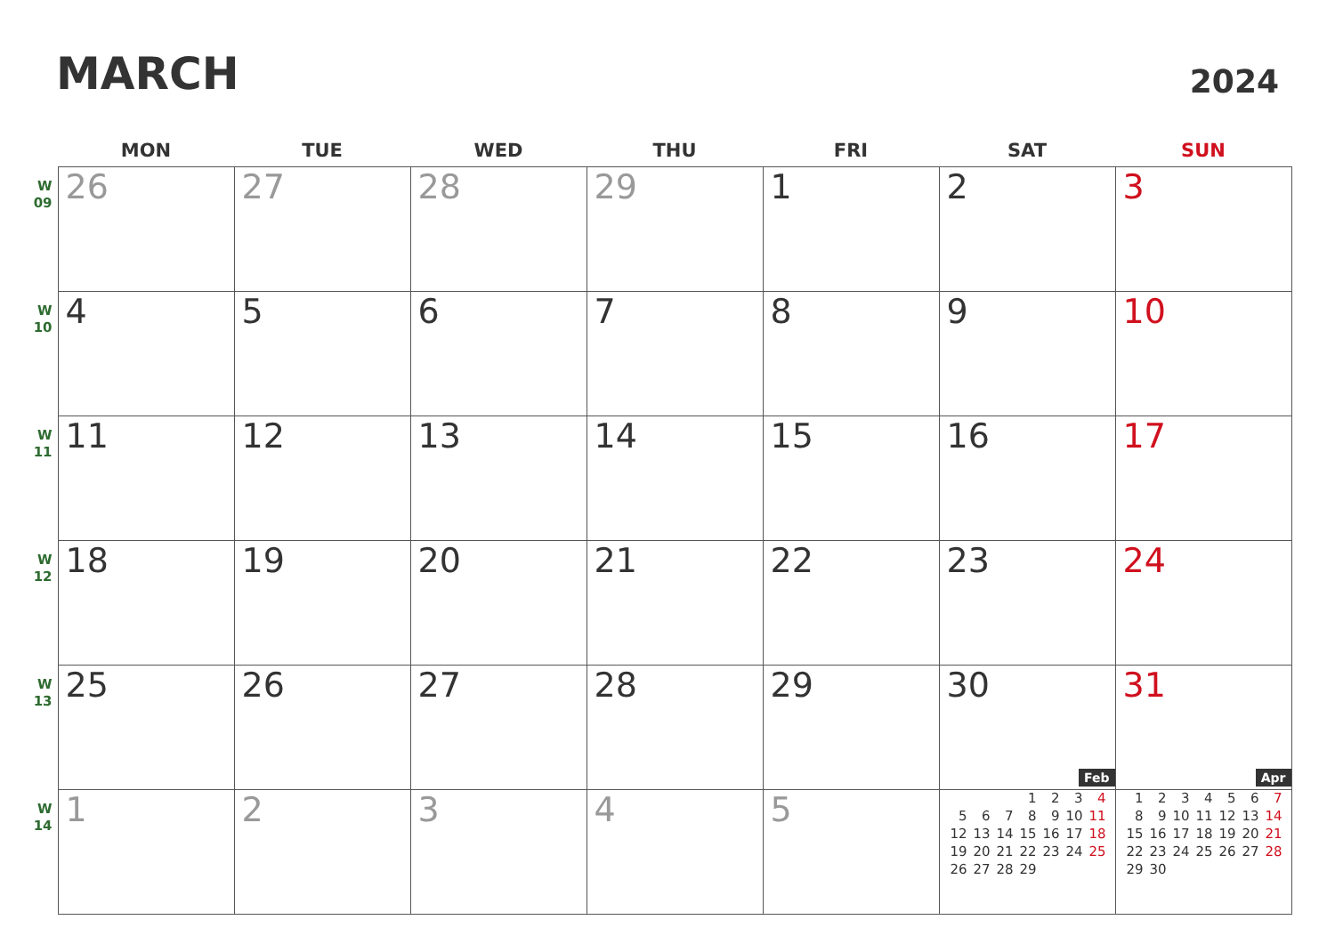MARCH
2024
| | MON | TUE | WED | THU | FRI | SAT | SUN |
| --- | --- | --- | --- | --- | --- | --- | --- |
| W 09 | 26 | 27 | 28 | 29 | 1 | 2 | 3 |
| W 10 | 4 | 5 | 6 | 7 | 8 | 9 | 10 |
| W 11 | 11 | 12 | 13 | 14 | 15 | 16 | 17 |
| W 12 | 18 | 19 | 20 | 21 | 22 | 23 | 24 |
| W 13 | 25 | 26 | 27 | 28 | 29 | 30 | 31 |
| W 14 | 1 | 2 | 3 | 4 | 5 | Feb / / / / 1 / 2 / 3 / 4 / / 5 / 6 / 7 / 8 / 9 / 10 / 11 / / 12 / 13 / 14 / 15 / 16 / 17 / 18 / / 19 / 20 / 21 / 22 / 23 / 24 / 25 / / 26 / 27 / 28 / 29 / / / / | Apr / 1 / 2 / 3 / 4 / 5 / 6 / 7 / / 8 / 9 / 10 / 11 / 12 / 13 / 14 / / 15 / 16 / 17 / 18 / 19 / 20 / 21 / / 22 / 23 / 24 / 25 / 26 / 27 / 28 / / 29 / 30 / / / / / / |